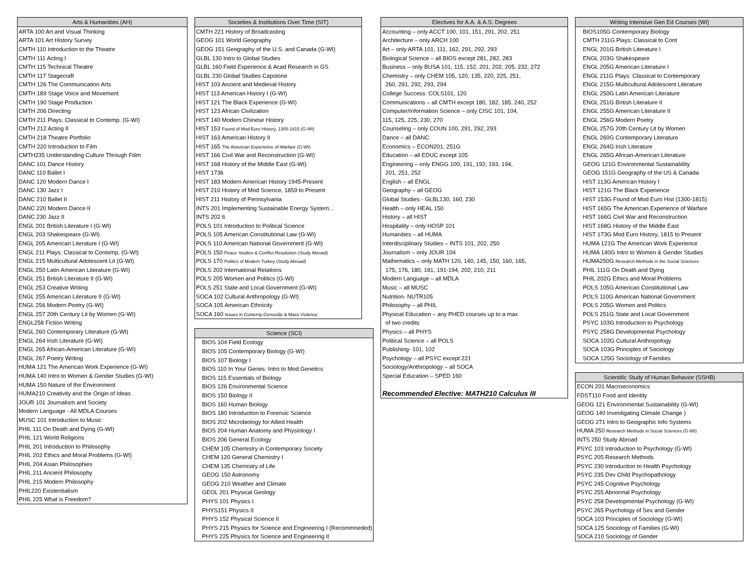| Arts & Humanities (AH) |
| --- |
| ARTA 100 Art and Visual Thinking |
| ARTA 101 Art History Survey |
| CMTH 110 Introduction to the Theatre |
| CMTH 111 Acting I |
| CMTH 115 Technical Theatre |
| CMTH 117 Stagecraft |
| CMTH 126 The Communication Arts |
| CMTH 189 Stage Voice and Movement |
| CMTH 190 Stage Production |
| CMTH 206 Directing |
| CMTH 211 Plays: Classical to Contemp. (G-WI) |
| CMTH 212 Acting II |
| CMTH 218 Theatre Portfolio |
| CMTH 220 Introduction to Film |
| CMTH235 Understanding Culture Through Fiilm |
| DANC 101 Dance History |
| DANC 110 Ballet I |
| DANC 120 Modern Dance I |
| DANC 130 Jazz I |
| DANC 210 Ballet II |
| DANC 220 Modern Dance II |
| DANC 230 Jazz II |
| ENGL 201 British Literature I (G-WI) |
| ENGL 203 Shakespeare (G-WI) |
| ENGL 205 American Literature I (G-WI) |
| ENGL 211 Plays: Classical to Contemp. (G-WI) |
| ENGL 215 Multicultural Adolescent Lit (G-WI) |
| ENGL 250 Latin American Literature (G-WI) |
| ENGL 251 British Literature II (G-WI) |
| ENGL 253 Creative Writing |
| ENGL 255 American Literature II (G-WI) |
| ENGL 256 Modern Poetry (G-WI) |
| ENGL 257 20th Century Lit by Women (G-WI) |
| ENGL258 Fiction Writing |
| ENGL 260 Contemporary Literature (G-WI) |
| ENGL 264 Irish Literature (G-WI) |
| ENGL 265 African-American Literature (G-WI) |
| ENGL 267 Poetry Writing |
| HUMA 121 The American Work Experience (G-WI) |
| HUMA 140 Intro to Women & Gender Studies (G-WI) |
| HUMA 150 Nature of the Environment |
| HUMA210 Creativity and the Origin of Ideas |
| JOUR 101 Journalism and Society |
| Modern Language - All MDLA Courses |
| MUSC 101 Introduction to Music |
| PHIL 111 On Death and Dying (G-WI) |
| PHIL 121 World Religions |
| PHIL 201 Introduction to Philosophy |
| PHIL 202 Ethics and Moral Problems (G-WI) |
| PHIL 204 Asian Philosophies |
| PHIL 211 Ancient Philosophy |
| PHIL 215 Modern Philosophy |
| PHIL220 Existentialism |
| PHIL 225 What is Freedom? |
| Societies & Institutions Over Time (SIT) |
| --- |
| CMTH 221 History of Broadcasting |
| GEOG 101 World Geography |
| GEOG 151 Geography of the U.S. and Canada (G-WI) |
| GLBL 130 Intro to Global Studies |
| GLBL 160 Field Experience & Acad Research in GS |
| GLBL 230 Global Studies Capstone |
| HIST 103 Ancient and Medieval History |
| HIST 113 American History I (G-WI) |
| HIST 121 The Black Experience (G-WI) |
| HIST 123 African Civilization |
| HIST 140 Modern Chinese History |
| HIST 153 Found of Mod Euro History, 1300-1815 (G-WI) |
| HIST 163 American History II |
| HIST 165 The American Experience of Warfare (G-WI) |
| HIST 166 Civil War and Reconstruction (G-WI) |
| HIST 168 History of the Middle East (G-WI) |
| HIST 1736 |
| HIST 183 Modern American History 1945-Present |
| HIST 210 History of Mod Science, 1859 to Present |
| HIST 211 History of Pennsylvania |
| INTS 201 Implementing Sustainable Energy System... |
| INTS 202 6 |
| POLS 101 Introduction to Political Science |
| POLS 105 American Constitutional Law (G-WI) |
| POLS 110 American National Government (G-WI) |
| POLS 150 Peace Studies & Conflict Resolution (Study Abroad) |
| POLS 170 Politics of Modern Turkey (Study Abroad) |
| POLS 202 International Relations |
| POLS 205 Women and Politics (G-WI) |
| POLS 251 State and Local Government (G-WI) |
| SOCA 102 Cultural Anthropology (G-WI) |
| SOCA 105 American Ethnicity |
| SOCA 160 Issues in Contemp.Genocide & Mass Violence |
| Science (SCI) |
| --- |
| BIOS 104 Field Ecology |
| BIOS 105 Contemporary Biology (G-WI) |
| BIOS 107 Biology I |
| BIOS 110 In Your Genes: Intro to Mod Genetics |
| BIOS 115 Essentials of Biology |
| BIOS 126 Environmental Science |
| BIOS 150 Biology II |
| BIOS 160 Human Biology |
| BIOS 180 Introduction to Forensic Science |
| BIOS 202 Microbiology for Allied Health |
| BIOS 204 Human Anatomy and Physiology I |
| BIOS 206 General Ecology |
| CHEM 105 Chemistry in Contemporary Society |
| CHEM 120 General Chemistry I |
| CHEM 135 Chemistry of Life |
| GEOG 150 Astronomy |
| GEOG 210 Weather and Climate |
| GEOL 201 Physical Geology |
| PHYS 101 Physics I |
| PHYS151 Physics II |
| PHYS 152 Physical Science II |
| PHYS 215 Physics for Science and Engineering I (Recommneded) |
| PHYS 225 Physics for Science and Engineering II |
| Electives for A.A. & A.S. Degrees |
| --- |
| Accounting – only ACCT 100, 101, 151, 201, 202, 251 |
| Architecture – only ARCH 100 |
| Art – only ARTA 101, 111, 162, 291, 292, 293 |
| Biological Science – all BIOS except 281, 282, 283 |
| Business – only BUSA 101, 115, 152, 201, 202, 205, 232, 272 |
| Chemistry – only CHEM 105, 120, 135, 220, 225, 251, |
| 260, 291, 292, 293, 294 |
| College Success: COLS101, 120 |
| Communications – all CMTH except 180, 182, 185, 240, 252 |
| Computer/Information Science – only CISC 101, 104, |
| 115, 125, 225, 230, 270 |
| Counseling – only COUN 100, 291, 292, 293 |
| Dance – all DANC |
| Economics – ECON201, 251G |
| Education – all EDUC except 105 |
| Engineering – only ENGG 100, 191, 192, 193, 194, |
| 201, 251, 252 |
| English – all ENGL |
| Geography – all GEOG |
| Global Studies - GLBL130, 160, 230 |
| Health – only HEAL 150 |
| History – all HIST |
| Hospitality – only HOSP 101 |
| Humanities – all HUMA |
| Interdisciplinary Studies – INTS 101, 202, 250 |
| Journalism – only JOUR 104 |
| Mathematics – only MATH 120, 140, 145, 150, 160, 165, |
| 175, 176, 180, 181, 191-194, 202, 210, 211 |
| Modern Language – all MDLA |
| Music – all MUSC |
| Nutrition- NUTR105 |
| Philosophy – all PHIL |
| Physical Education – any PHED courses up to a max |
| of two credits |
| Physics – all PHYS |
| Political Science – all POLS |
| Publishing- 101, 102 |
| Psychology – all PSYC except 221 |
| Sociology/Anthropology – all SOCA |
| Special Education – SPED 160 |
| Recommended Elective: MATH210 Calculus III |
| Writing Intensive Gen Ed Courses (WI) |
| --- |
| BIOS105G Contemporary Biology |
| CMTH 211G Plays: Classical to Cont |
| ENGL 201G British Literature I |
| ENGL 203G Shakespeare |
| ENGL 205G American Literature I |
| ENGL 211G Plays: Classical to Contemporary |
| ENGL 215G Multicultural Adolescent Literature |
| ENGL 250G Latin American Literature |
| ENGL 251G British Literature II |
| ENGL 255G American Literature II |
| ENGL 256G Modern Poetry |
| ENGL 257G 20th Century Lit by Women |
| ENGL 260G Contemporary Literature |
| ENGL 264G Irish Literature |
| ENGL 265G African-American Literature |
| GEOG 121G Environmental Sustainability |
| GEOG 151G Geography of the US & Canada |
| HIST 113G American History I |
| HIST 121G The Black Experience |
| HIST 153G Found of Mod Euro Hist (1300-1815) |
| HIST 165G The American Experience of Warfare |
| HIST 166G Civil War and Reconstruction |
| HIST 168G History of the Middle East |
| HIST 173G Mod Euro History, 1815 to Present |
| HUMA 121G The American Work Experience |
| HUMA 140G Intro to Women & Gender Studies |
| HUMA250G Research Methods in the Social Sciences |
| PHIL 111G On Death and Dying |
| PHIL 202G Ethics and Moral Problems |
| POLS 105G American Constitutional Law |
| POLS 110G American National Government |
| POLS 205G Women and Politics |
| POLS 251G State and Local Government |
| PSYC 103G Introduction to Psychology |
| PSYC 258G Developmental Psychology |
| SOCA 102G Cultural Anthropology |
| SOCA 103G Principles of Sociology |
| SOCA 125G Sociology of Families |
| Scientific Study of Human Behavior (SSHB) |
| --- |
| ECON 201 Macroeconomics |
| FDST110 Food and Identity |
| GEOG 121 Environmental Sustainability (G-WI) |
| GEOG 140 Investigating Climate Change ) |
| GEOG 271 Intro to Geographic Info Systems |
| HUMA 250 Research Methods in Social Sciences (G-WI) |
| INTS 250 Study Abroad |
| PSYC 103 Introduction to Psychology (G-WI) |
| PSYC 205 Research Methods |
| PSYC 230 Introduction to Health Psychology |
| PSYC 235 Dev Child Psychopathology |
| PSYC 245 Cognitive Psychology |
| PSYC 255 Abnormal Psychology |
| PSYC 258 Developmental Psychology (G-WI) |
| PSYC 265 Psychology of Sex and Gender |
| SOCA 103 Principles of Sociology (G-WI) |
| SOCA 125 Sociology of Families (G-WI) |
| SOCA 210 Sociology of Gender |